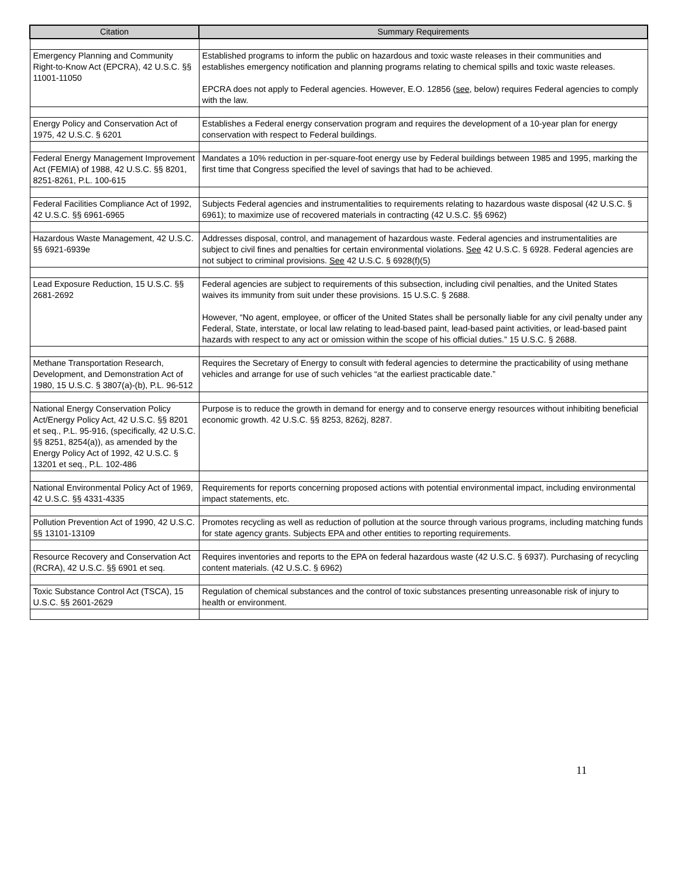| Citation | Summary Requirements |
| --- | --- |
| Emergency Planning and Community Right-to-Know Act (EPCRA), 42 U.S.C. §§ 11001-11050 | Established programs to inform the public on hazardous and toxic waste releases in their communities and establishes emergency notification and planning programs relating to chemical spills and toxic waste releases. EPCRA does not apply to Federal agencies. However, E.O. 12856 ( see , below) requires Federal agencies to comply with the law. |
| Energy Policy and Conservation Act of 1975, 42 U.S.C. § 6201 | Establishes a Federal energy conservation program and requires the development of a 10-year plan for energy conservation with respect to Federal buildings. |
| Federal Energy Management Improvement Act (FEMIA) of 1988, 42 U.S.C. §§ 8201, 8251-8261, P.L. 100-615 | Mandates a 10% reduction in per-square-foot energy use by Federal buildings between 1985 and 1995, marking the first time that Congress specified the level of savings that had to be achieved. |
| Federal Facilities Compliance Act of 1992, 42 U.S.C. §§ 6961-6965 | Subjects Federal agencies and instrumentalities to requirements relating to hazardous waste disposal (42 U.S.C. § 6961); to maximize use of recovered materials in contracting (42 U.S.C. §§ 6962) |
| Hazardous Waste Management, 42 U.S.C. §§ 6921-6939e | Addresses disposal, control, and management of hazardous waste. Federal agencies and instrumentalities are subject to civil fines and penalties for certain environmental violations. See 42 U.S.C. § 6928. Federal agencies are not subject to criminal provisions. See 42 U.S.C. § 6928(f)(5) |
| Lead Exposure Reduction, 15 U.S.C. §§ 2681-2692 | Federal agencies are subject to requirements of this subsection, including civil penalties, and the United States waives its immunity from suit under these provisions. 15 U.S.C. § 2688. However, “No agent, employee, or officer of the United States shall be personally liable for any civil penalty under any Federal, State, interstate, or local law relating to lead-based paint, lead-based paint activities, or lead-based paint hazards with respect to any act or omission within the scope of his official duties.” 15 U.S.C. § 2688. |
| Methane Transportation Research, Development, and Demonstration Act of 1980, 15 U.S.C. § 3807(a)-(b), P.L. 96-512 | Requires the Secretary of Energy to consult with federal agencies to determine the practicability of using methane vehicles and arrange for use of such vehicles “at the earliest practicable date.” |
| National Energy Conservation Policy Act/Energy Policy Act, 42 U.S.C. §§ 8201 et seq., P.L. 95-916, (specifically, 42 U.S.C. §§ 8251, 8254(a)), as amended by the Energy Policy Act of 1992, 42 U.S.C. § 13201 et seq., P.L. 102-486 | Purpose is to reduce the growth in demand for energy and to conserve energy resources without inhibiting beneficial economic growth. 42 U.S.C. §§ 8253, 8262j, 8287. |
| National Environmental Policy Act of 1969, 42 U.S.C. §§ 4331-4335 | Requirements for reports concerning proposed actions with potential environmental impact, including environmental impact statements, etc. |
| Pollution Prevention Act of 1990, 42 U.S.C. §§ 13101-13109 | Promotes recycling as well as reduction of pollution at the source through various programs, including matching funds for state agency grants. Subjects EPA and other entities to reporting requirements. |
| Resource Recovery and Conservation Act (RCRA), 42 U.S.C. §§ 6901 et seq. | Requires inventories and reports to the EPA on federal hazardous waste (42 U.S.C. § 6937). Purchasing of recycling content materials. (42 U.S.C. § 6962) |
| Toxic Substance Control Act (TSCA), 15 U.S.C. §§ 2601-2629 | Regulation of chemical substances and the control of toxic substances presenting unreasonable risk of injury to health or environment. |
11